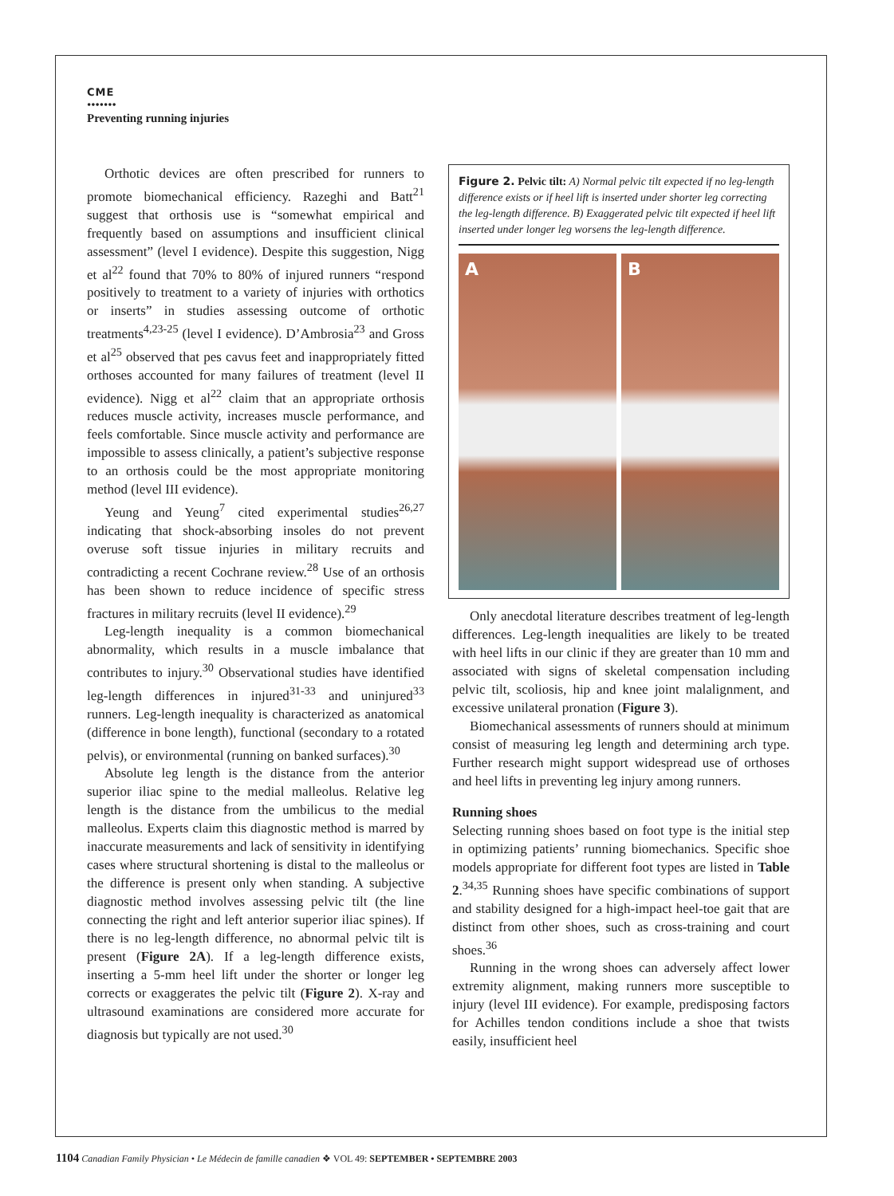CME
•••••••
Preventing running injuries
Orthotic devices are often prescribed for runners to promote biomechanical efficiency. Razeghi and Batt<sup>21</sup> suggest that orthosis use is “somewhat empirical and frequently based on assumptions and insufficient clinical assessment” (level I evidence). Despite this suggestion, Nigg et al<sup>22</sup> found that 70% to 80% of injured runners “respond positively to treatment to a variety of injuries with orthotics or inserts” in studies assessing outcome of orthotic treatments<sup>4,23-25</sup> (level I evidence). D’Ambrosia<sup>23</sup> and Gross et al<sup>25</sup> observed that pes cavus feet and inappropriately fitted orthoses accounted for many failures of treatment (level II evidence). Nigg et al<sup>22</sup> claim that an appropriate orthosis reduces muscle activity, increases muscle performance, and feels comfortable. Since muscle activity and performance are impossible to assess clinically, a patient’s subjective response to an orthosis could be the most appropriate monitoring method (level III evidence).
Yeung and Yeung<sup>7</sup> cited experimental studies<sup>26,27</sup> indicating that shock-absorbing insoles do not prevent overuse soft tissue injuries in military recruits and contradicting a recent Cochrane review.<sup>28</sup> Use of an orthosis has been shown to reduce incidence of specific stress fractures in military recruits (level II evidence).<sup>29</sup>
Leg-length inequality is a common biomechanical abnormality, which results in a muscle imbalance that contributes to injury.<sup>30</sup> Observational studies have identified leg-length differences in injured<sup>31-33</sup> and uninjured<sup>33</sup> runners. Leg-length inequality is characterized as anatomical (difference in bone length), functional (secondary to a rotated pelvis), or environmental (running on banked surfaces).<sup>30</sup>
Absolute leg length is the distance from the anterior superior iliac spine to the medial malleolus. Relative leg length is the distance from the umbilicus to the medial malleolus. Experts claim this diagnostic method is marred by inaccurate measurements and lack of sensitivity in identifying cases where structural shortening is distal to the malleolus or the difference is present only when standing. A subjective diagnostic method involves assessing pelvic tilt (the line connecting the right and left anterior superior iliac spines). If there is no leg-length difference, no abnormal pelvic tilt is present (Figure 2A). If a leg-length difference exists, inserting a 5-mm heel lift under the shorter or longer leg corrects or exaggerates the pelvic tilt (Figure 2). X-ray and ultrasound examinations are considered more accurate for diagnosis but typically are not used.<sup>30</sup>
Figure 2. Pelvic tilt: A) Normal pelvic tilt expected if no leg-length difference exists or if heel lift is inserted under shorter leg correcting the leg-length difference. B) Exaggerated pelvic tilt expected if heel lift inserted under longer leg worsens the leg-length difference.
A B
Only anecdotal literature describes treatment of leg-length differences. Leg-length inequalities are likely to be treated with heel lifts in our clinic if they are greater than 10 mm and associated with signs of skeletal compensation including pelvic tilt, scoliosis, hip and knee joint malalignment, and excessive unilateral pronation (Figure 3).
Biomechanical assessments of runners should at minimum consist of measuring leg length and determining arch type. Further research might support widespread use of orthoses and heel lifts in preventing leg injury among runners.
Running shoes
Selecting running shoes based on foot type is the initial step in optimizing patients’ running biomechanics. Specific shoe models appropriate for different foot types are listed in Table 2.<sup>34,35</sup> Running shoes have specific combinations of support and stability designed for a high-impact heel-toe gait that are distinct from other shoes, such as cross-training and court shoes.<sup>36</sup>
Running in the wrong shoes can adversely affect lower extremity alignment, making runners more susceptible to injury (level III evidence). For example, predisposing factors for Achilles tendon conditions include a shoe that twists easily, insufficient heel
1104 Canadian Family Physician • Le Médecin de famille canadien ❖ VOL 49: SEPTEMBER • SEPTEMBRE 2003